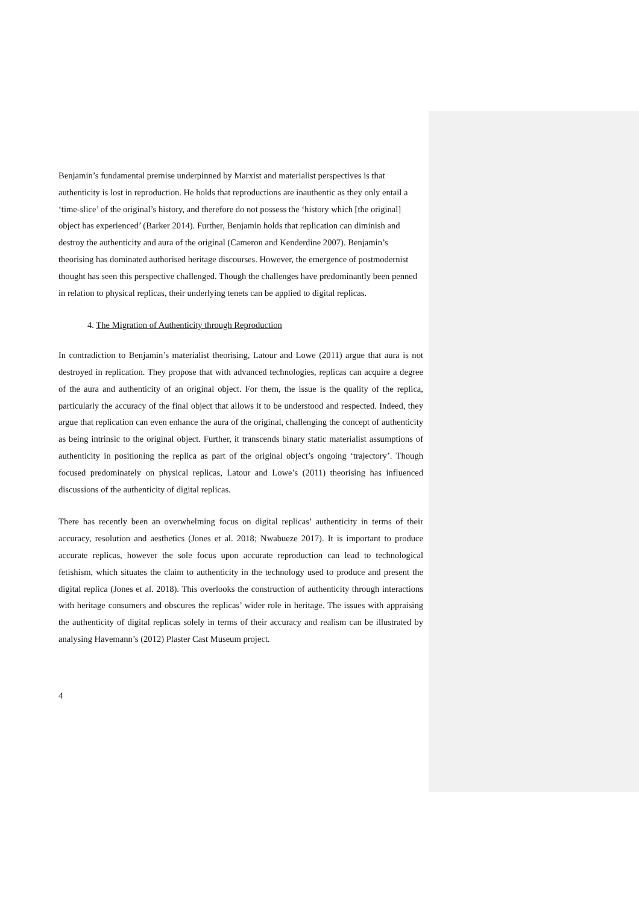Benjamin’s fundamental premise underpinned by Marxist and materialist perspectives is that authenticity is lost in reproduction. He holds that reproductions are inauthentic as they only entail a ‘time-slice’ of the original’s history, and therefore do not possess the ‘history which [the original] object has experienced’ (Barker 2014). Further, Benjamin holds that replication can diminish and destroy the authenticity and aura of the original (Cameron and Kenderdine 2007). Benjamin’s theorising has dominated authorised heritage discourses. However, the emergence of postmodernist thought has seen this perspective challenged. Though the challenges have predominantly been penned in relation to physical replicas, their underlying tenets can be applied to digital replicas.
4. The Migration of Authenticity through Reproduction
In contradiction to Benjamin’s materialist theorising, Latour and Lowe (2011) argue that aura is not destroyed in replication. They propose that with advanced technologies, replicas can acquire a degree of the aura and authenticity of an original object. For them, the issue is the quality of the replica, particularly the accuracy of the final object that allows it to be understood and respected. Indeed, they argue that replication can even enhance the aura of the original, challenging the concept of authenticity as being intrinsic to the original object. Further, it transcends binary static materialist assumptions of authenticity in positioning the replica as part of the original object’s ongoing ‘trajectory’. Though focused predominately on physical replicas, Latour and Lowe’s (2011) theorising has influenced discussions of the authenticity of digital replicas.
There has recently been an overwhelming focus on digital replicas’ authenticity in terms of their accuracy, resolution and aesthetics (Jones et al. 2018; Nwabueze 2017). It is important to produce accurate replicas, however the sole focus upon accurate reproduction can lead to technological fetishism, which situates the claim to authenticity in the technology used to produce and present the digital replica (Jones et al. 2018). This overlooks the construction of authenticity through interactions with heritage consumers and obscures the replicas’ wider role in heritage. The issues with appraising the authenticity of digital replicas solely in terms of their accuracy and realism can be illustrated by analysing Havemann’s (2012) Plaster Cast Museum project.
4